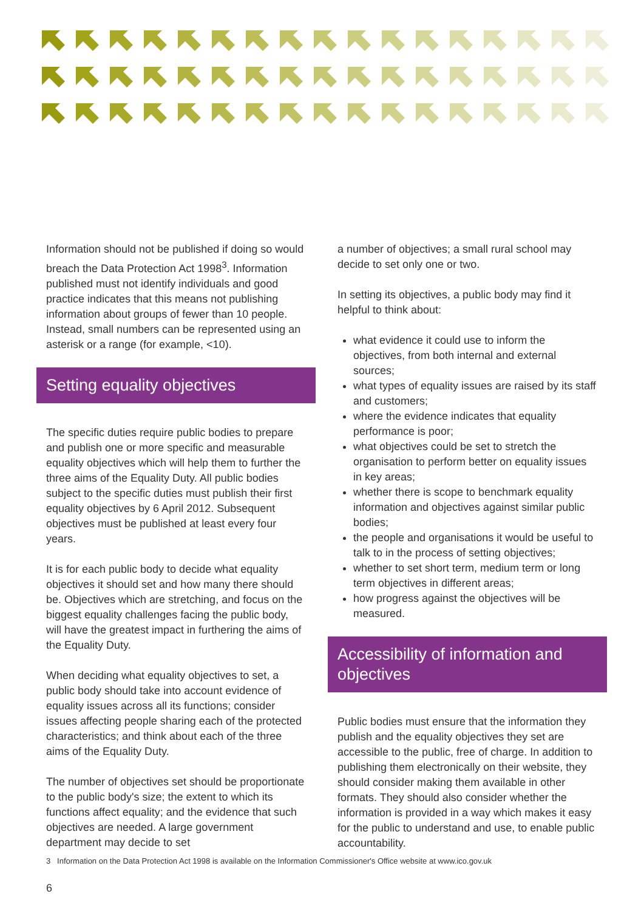Information should not be published if doing so would breach the Data Protection Act 1998<sup>3</sup>. Information published must not identify individuals and good practice indicates that this means not publishing information about groups of fewer than 10 people. Instead, small numbers can be represented using an asterisk or a range (for example, <10).
Setting equality objectives
The specific duties require public bodies to prepare and publish one or more specific and measurable equality objectives which will help them to further the three aims of the Equality Duty. All public bodies subject to the specific duties must publish their first equality objectives by 6 April 2012. Subsequent objectives must be published at least every four years.
It is for each public body to decide what equality objectives it should set and how many there should be. Objectives which are stretching, and focus on the biggest equality challenges facing the public body, will have the greatest impact in furthering the aims of the Equality Duty.
When deciding what equality objectives to set, a public body should take into account evidence of equality issues across all its functions; consider issues affecting people sharing each of the protected characteristics; and think about each of the three aims of the Equality Duty.
The number of objectives set should be proportionate to the public body's size; the extent to which its functions affect equality; and the evidence that such objectives are needed. A large government department may decide to set
a number of objectives; a small rural school may decide to set only one or two.
In setting its objectives, a public body may find it helpful to think about:
what evidence it could use to inform the objectives, from both internal and external sources;
what types of equality issues are raised by its staff and customers;
where the evidence indicates that equality performance is poor;
what objectives could be set to stretch the organisation to perform better on equality issues in key areas;
whether there is scope to benchmark equality information and objectives against similar public bodies;
the people and organisations it would be useful to talk to in the process of setting objectives;
whether to set short term, medium term or long term objectives in different areas;
how progress against the objectives will be measured.
Accessibility of information and objectives
Public bodies must ensure that the information they publish and the equality objectives they set are accessible to the public, free of charge. In addition to publishing them electronically on their website, they should consider making them available in other formats. They should also consider whether the information is provided in a way which makes it easy for the public to understand and use, to enable public accountability.
3 Information on the Data Protection Act 1998 is available on the Information Commissioner's Office website at www.ico.gov.uk
6